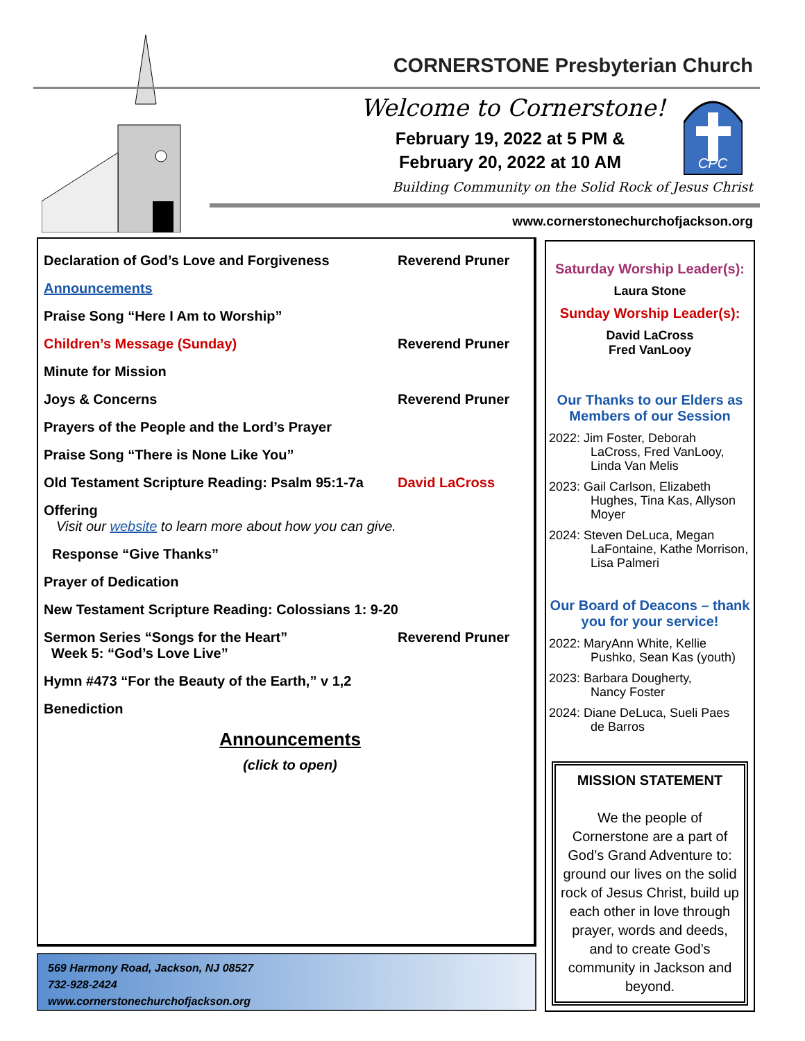CORNERSTONE Presbyterian Church
Welcome to Cornerstone!
February 19, 2022 at 5 PM &
February 20, 2022 at 10 AM
CPC
Building Community on the Solid Rock of Jesus Christ
www.cornerstonechurchofjackson.org
Declaration of God’s Love and Forgiveness Reverend Pruner
Announcements
Praise Song “Here I Am to Worship”
Children’s Message (Sunday) Reverend Pruner
Minute for Mission
Joys & Concerns Reverend Pruner
Prayers of the People and the Lord’s Prayer
Praise Song “There is None Like You”
Old Testament Scripture Reading: Psalm 95:1-7a David LaCross
Offering
Visit our website to learn more about how you can give.
Response “Give Thanks”
Prayer of Dedication
New Testament Scripture Reading: Colossians 1: 9-20
Sermon Series “Songs for the Heart”
Week 5: “God’s Love Live” Reverend Pruner
Hymn #473 “For the Beauty of the Earth,” v 1,2
Benediction
Announcements
(click to open)
569 Harmony Road, Jackson, NJ 08527
732-928-2424
www.cornerstonechurchofjackson.org
Saturday Worship Leader(s):
Laura Stone
Sunday Worship Leader(s):
David LaCross
Fred VanLooy
Our Thanks to our Elders as Members of our Session
2022: Jim Foster, Deborah
LaCross, Fred VanLooy, Linda Van Melis
2023: Gail Carlson, Elizabeth
Hughes, Tina Kas, Allyson Moyer
2024: Steven DeLuca, Megan
LaFontaine, Kathe Morrison, Lisa Palmeri
Our Board of Deacons – thank you for your service!
2022: MaryAnn White, Kellie
Pushko, Sean Kas (youth)
2023: Barbara Dougherty,
Nancy Foster
2024: Diane DeLuca, Sueli Paes
de Barros
MISSION STATEMENT
We the people of Cornerstone are a part of God’s Grand Adventure to: ground our lives on the solid rock of Jesus Christ, build up each other in love through prayer, words and deeds, and to create God’s community in Jackson and beyond.